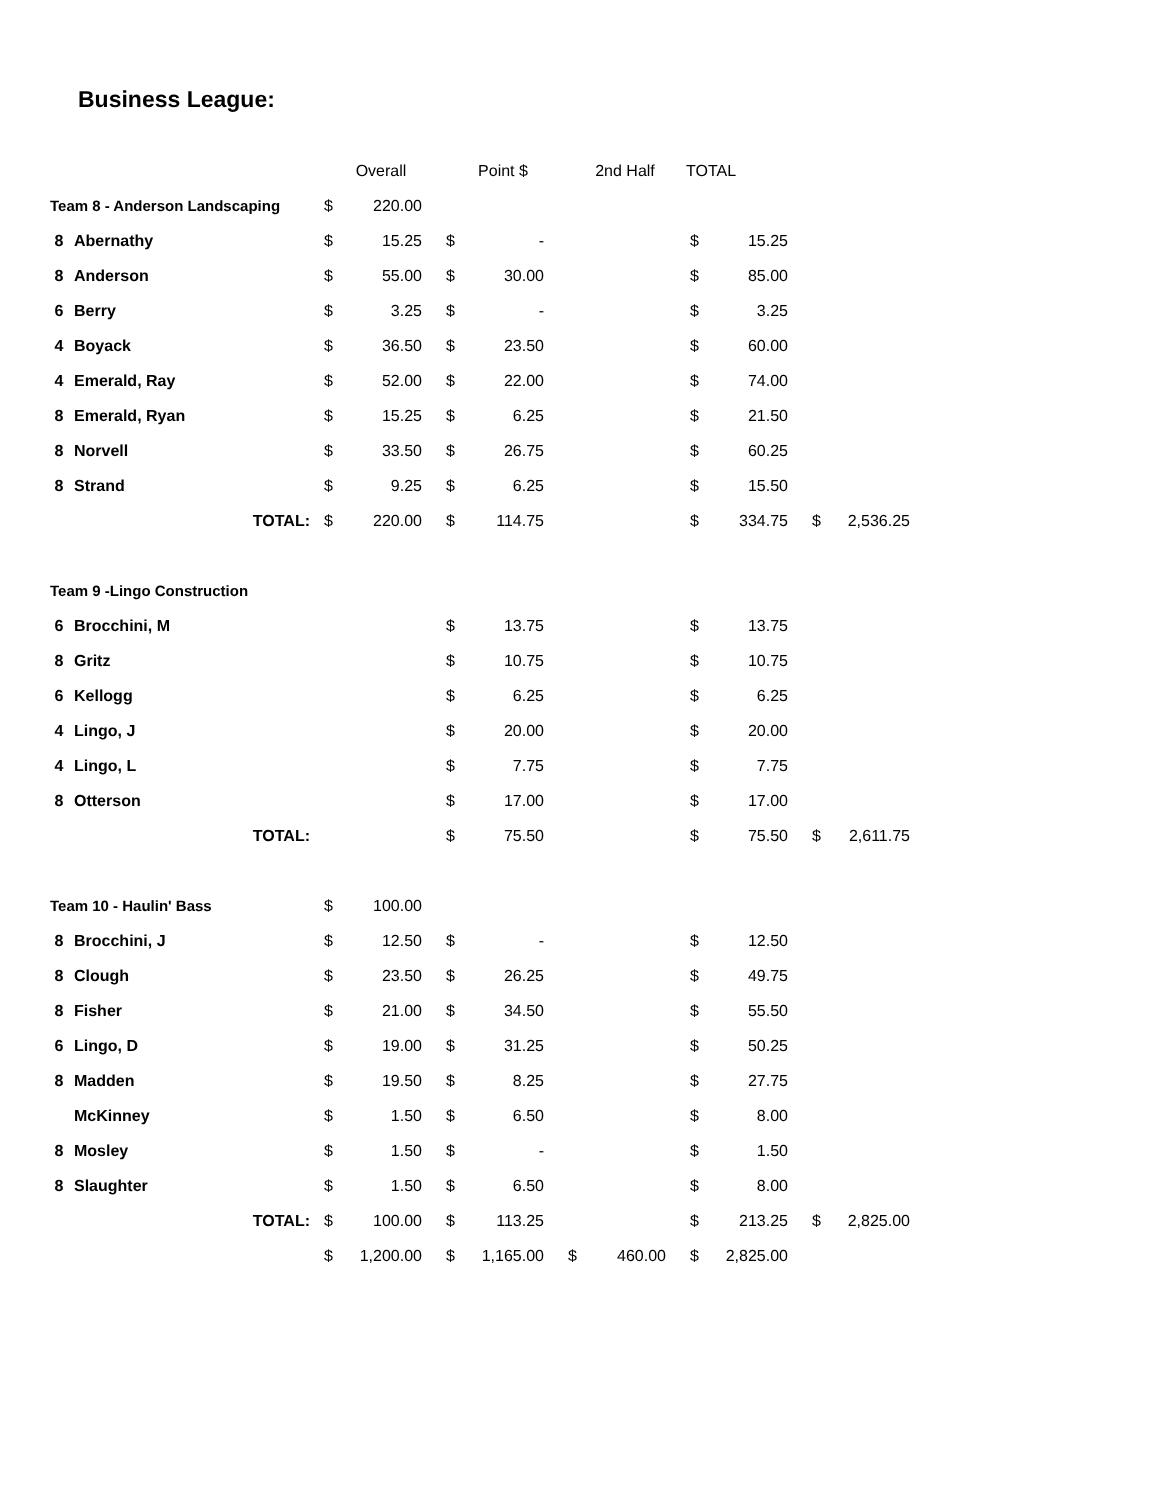Business League:
| | | Overall | | Point $ | | 2nd Half | | TOTAL | | | |
| --- | --- | --- | --- | --- | --- | --- | --- | --- | --- | --- | --- |
| Team 8 - Anderson Landscaping | | $ | 220.00 | | | | | | | | |
| 8 | Abernathy | $ | 15.25 | $ | - | | | $ | 15.25 | | |
| 8 | Anderson | $ | 55.00 | $ | 30.00 | | | $ | 85.00 | | |
| 6 | Berry | $ | 3.25 | $ | - | | | $ | 3.25 | | |
| 4 | Boyack | $ | 36.50 | $ | 23.50 | | | $ | 60.00 | | |
| 4 | Emerald, Ray | $ | 52.00 | $ | 22.00 | | | $ | 74.00 | | |
| 8 | Emerald, Ryan | $ | 15.25 | $ | 6.25 | | | $ | 21.50 | | |
| 8 | Norvell | $ | 33.50 | $ | 26.75 | | | $ | 60.25 | | |
| 8 | Strand | $ | 9.25 | $ | 6.25 | | | $ | 15.50 | | |
| | TOTAL: | $ | 220.00 | $ | 114.75 | | | $ | 334.75 | $ | 2,536.25 |
| Team 9 -Lingo Construction | | | | | | | | | | | |
| 6 | Brocchini, M | | | $ | 13.75 | | | $ | 13.75 | | |
| 8 | Gritz | | | $ | 10.75 | | | $ | 10.75 | | |
| 6 | Kellogg | | | $ | 6.25 | | | $ | 6.25 | | |
| 4 | Lingo, J | | | $ | 20.00 | | | $ | 20.00 | | |
| 4 | Lingo, L | | | $ | 7.75 | | | $ | 7.75 | | |
| 8 | Otterson | | | $ | 17.00 | | | $ | 17.00 | | |
| | TOTAL: | | | $ | 75.50 | | | $ | 75.50 | $ | 2,611.75 |
| Team 10 - Haulin' Bass | | $ | 100.00 | | | | | | | | |
| 8 | Brocchini, J | $ | 12.50 | $ | - | | | $ | 12.50 | | |
| 8 | Clough | $ | 23.50 | $ | 26.25 | | | $ | 49.75 | | |
| 8 | Fisher | $ | 21.00 | $ | 34.50 | | | $ | 55.50 | | |
| 6 | Lingo, D | $ | 19.00 | $ | 31.25 | | | $ | 50.25 | | |
| 8 | Madden | $ | 19.50 | $ | 8.25 | | | $ | 27.75 | | |
| | McKinney | $ | 1.50 | $ | 6.50 | | | $ | 8.00 | | |
| 8 | Mosley | $ | 1.50 | $ | - | | | $ | 1.50 | | |
| 8 | Slaughter | $ | 1.50 | $ | 6.50 | | | $ | 8.00 | | |
| | TOTAL: | $ | 100.00 | $ | 113.25 | | | $ | 213.25 | $ | 2,825.00 |
| | | $ | 1,200.00 | $ | 1,165.00 | $ | 460.00 | $ | 2,825.00 | | |